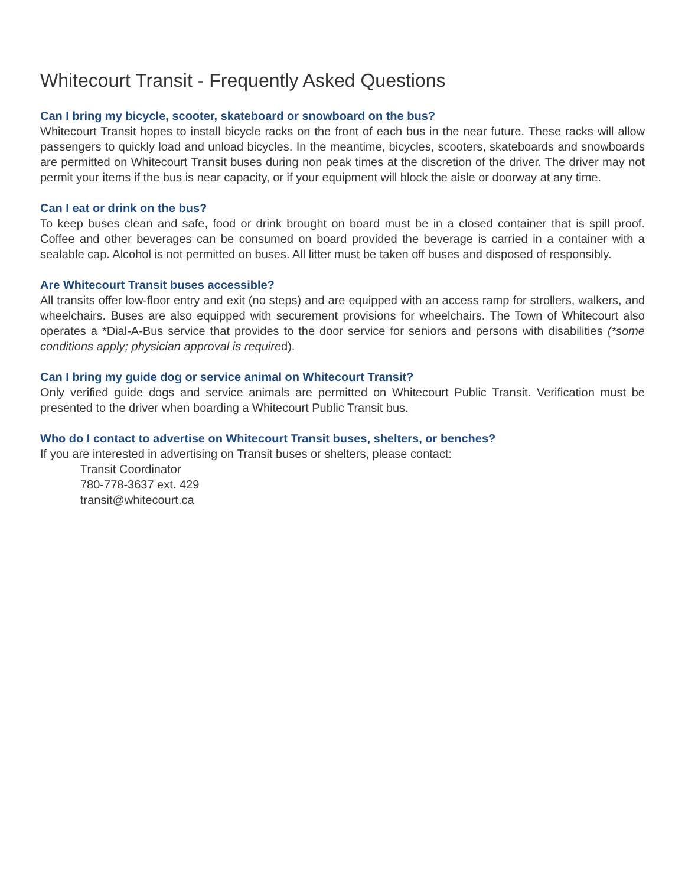Whitecourt Transit - Frequently Asked Questions
Can I bring my bicycle, scooter, skateboard or snowboard on the bus?
Whitecourt Transit hopes to install bicycle racks on the front of each bus in the near future. These racks will allow passengers to quickly load and unload bicycles. In the meantime, bicycles, scooters, skateboards and snowboards are permitted on Whitecourt Transit buses during non peak times at the discretion of the driver. The driver may not permit your items if the bus is near capacity, or if your equipment will block the aisle or doorway at any time.
Can I eat or drink on the bus?
To keep buses clean and safe, food or drink brought on board must be in a closed container that is spill proof. Coffee and other beverages can be consumed on board provided the beverage is carried in a container with a sealable cap. Alcohol is not permitted on buses. All litter must be taken off buses and disposed of responsibly.
Are Whitecourt Transit buses accessible?
All transits offer low-floor entry and exit (no steps) and are equipped with an access ramp for strollers, walkers, and wheelchairs. Buses are also equipped with securement provisions for wheelchairs. The Town of Whitecourt also operates a *Dial-A-Bus service that provides to the door service for seniors and persons with disabilities (*some conditions apply; physician approval is required).
Can I bring my guide dog or service animal on Whitecourt Transit?
Only verified guide dogs and service animals are permitted on Whitecourt Public Transit. Verification must be presented to the driver when boarding a Whitecourt Public Transit bus.
Who do I contact to advertise on Whitecourt Transit buses, shelters, or benches?
If you are interested in advertising on Transit buses or shelters, please contact:
Transit Coordinator
780-778-3637 ext. 429
transit@whitecourt.ca